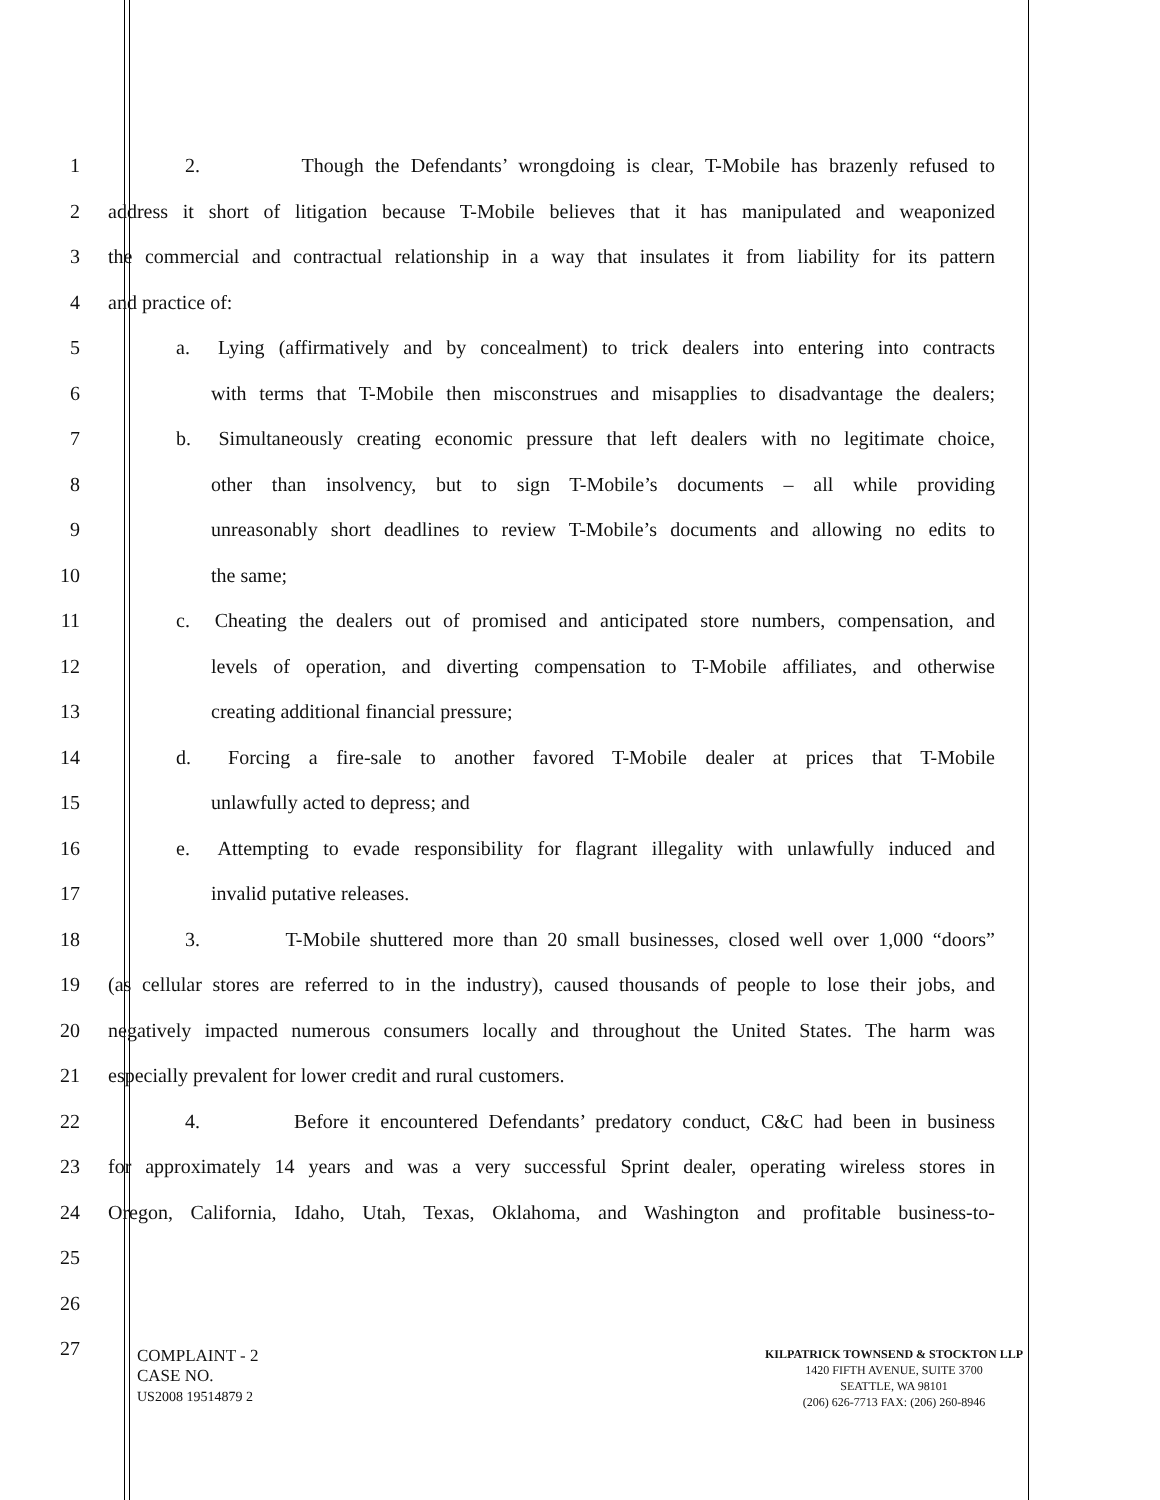1 2. Though the Defendants’ wrongdoing is clear, T-Mobile has brazenly refused to
2 address it short of litigation because T-Mobile believes that it has manipulated and weaponized
3 the commercial and contractual relationship in a way that insulates it from liability for its pattern
4 and practice of:
5 a. Lying (affirmatively and by concealment) to trick dealers into entering into contracts
6 with terms that T-Mobile then misconstrues and misapplies to disadvantage the dealers;
7 b. Simultaneously creating economic pressure that left dealers with no legitimate choice,
8 other than insolvency, but to sign T-Mobile’s documents – all while providing
9 unreasonably short deadlines to review T-Mobile’s documents and allowing no edits to
10 the same;
11 c. Cheating the dealers out of promised and anticipated store numbers, compensation, and
12 levels of operation, and diverting compensation to T-Mobile affiliates, and otherwise
13 creating additional financial pressure;
14 d. Forcing a fire-sale to another favored T-Mobile dealer at prices that T-Mobile
15 unlawfully acted to depress; and
16 e. Attempting to evade responsibility for flagrant illegality with unlawfully induced and
17 invalid putative releases.
18 3. T-Mobile shuttered more than 20 small businesses, closed well over 1,000 “doors”
19 (as cellular stores are referred to in the industry), caused thousands of people to lose their jobs, and
20 negatively impacted numerous consumers locally and throughout the United States. The harm was
21 especially prevalent for lower credit and rural customers.
22 4. Before it encountered Defendants’ predatory conduct, C&C had been in business
23 for approximately 14 years and was a very successful Sprint dealer, operating wireless stores in
24 Oregon, California, Idaho, Utah, Texas, Oklahoma, and Washington and profitable business-to-
25
26
27
COMPLAINT - 2
CASE NO.
US2008 19514879 2
KILPATRICK TOWNSEND & STOCKTON LLP
1420 FIFTH AVENUE, SUITE 3700
SEATTLE, WA 98101
(206) 626-7713 FAX: (206) 260-8946